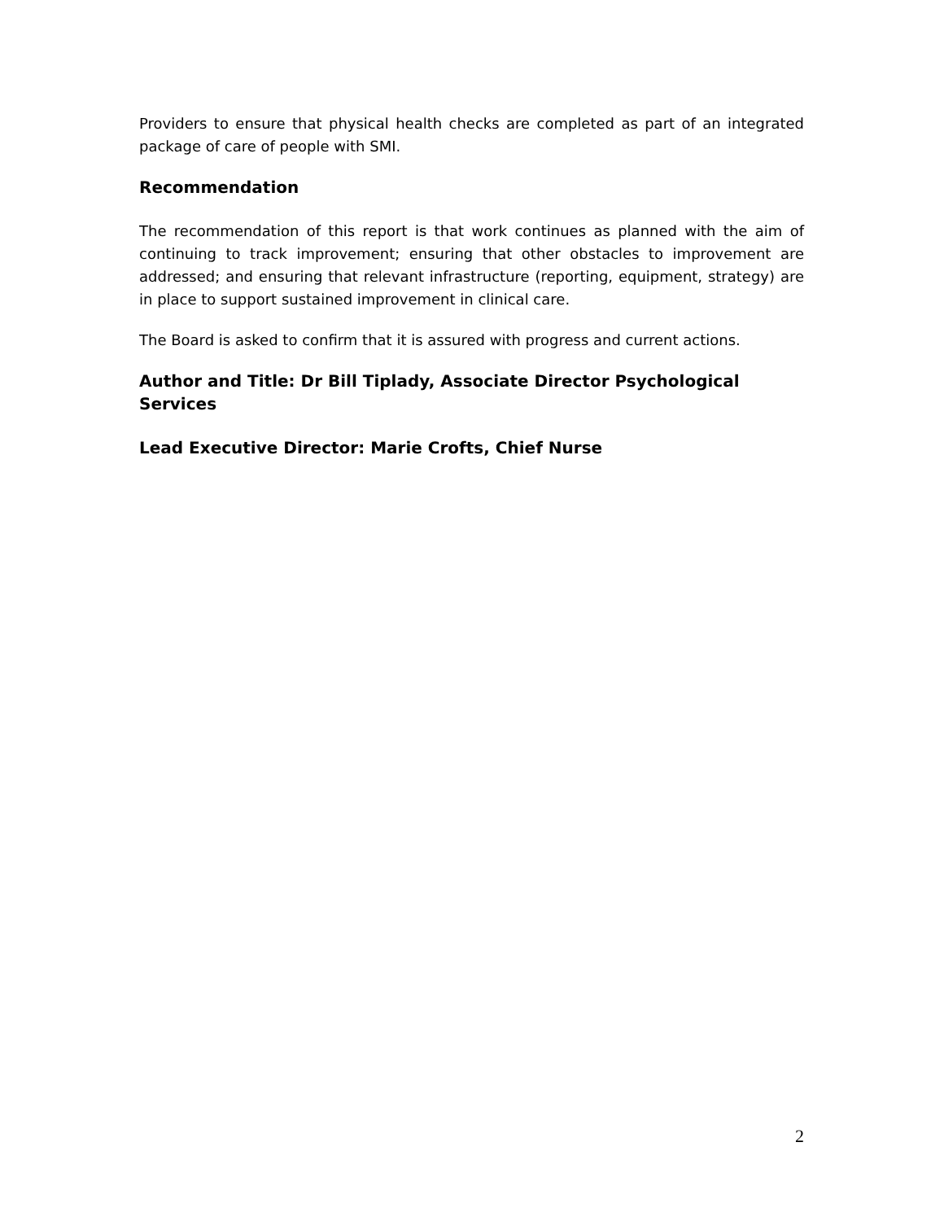Providers to ensure that physical health checks are completed as part of an integrated package of care of people with SMI.
Recommendation
The recommendation of this report is that work continues as planned with the aim of continuing to track improvement; ensuring that other obstacles to improvement are addressed; and ensuring that relevant infrastructure (reporting, equipment, strategy) are in place to support sustained improvement in clinical care.
The Board is asked to confirm that it is assured with progress and current actions.
Author and Title: Dr Bill Tiplady, Associate Director Psychological Services
Lead Executive Director: Marie Crofts, Chief Nurse
2